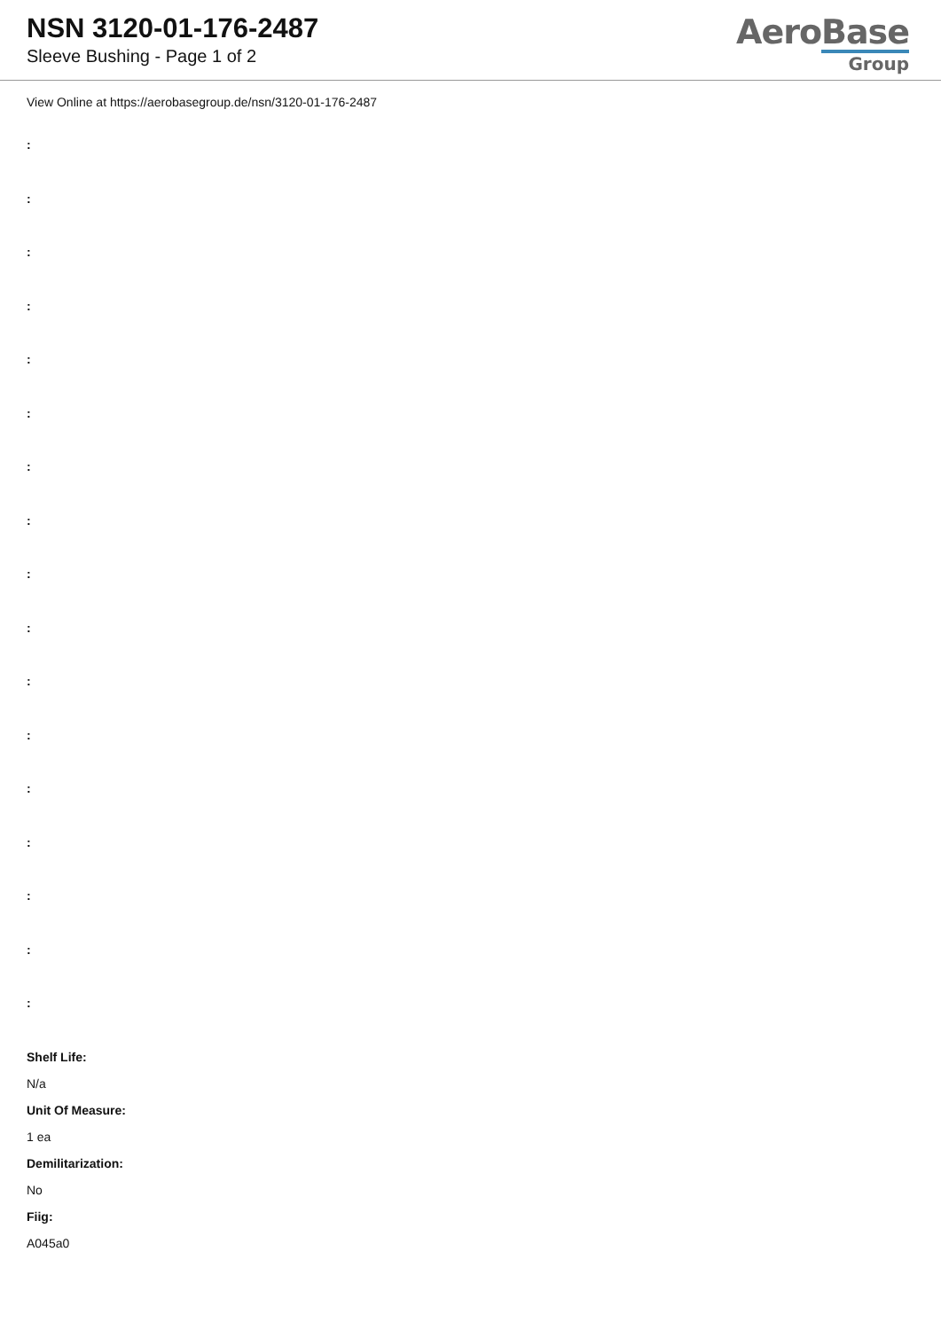NSN 3120-01-176-2487
Sleeve Bushing - Page 1 of 2
AeroBase
Group
View Online at https://aerobasegroup.de/nsn/3120-01-176-2487
:
:
:
:
:
:
:
:
:
:
:
:
:
:
:
:
:
Shelf Life:
N/a
Unit Of Measure:
1 ea
Demilitarization:
No
Fiig:
A045a0